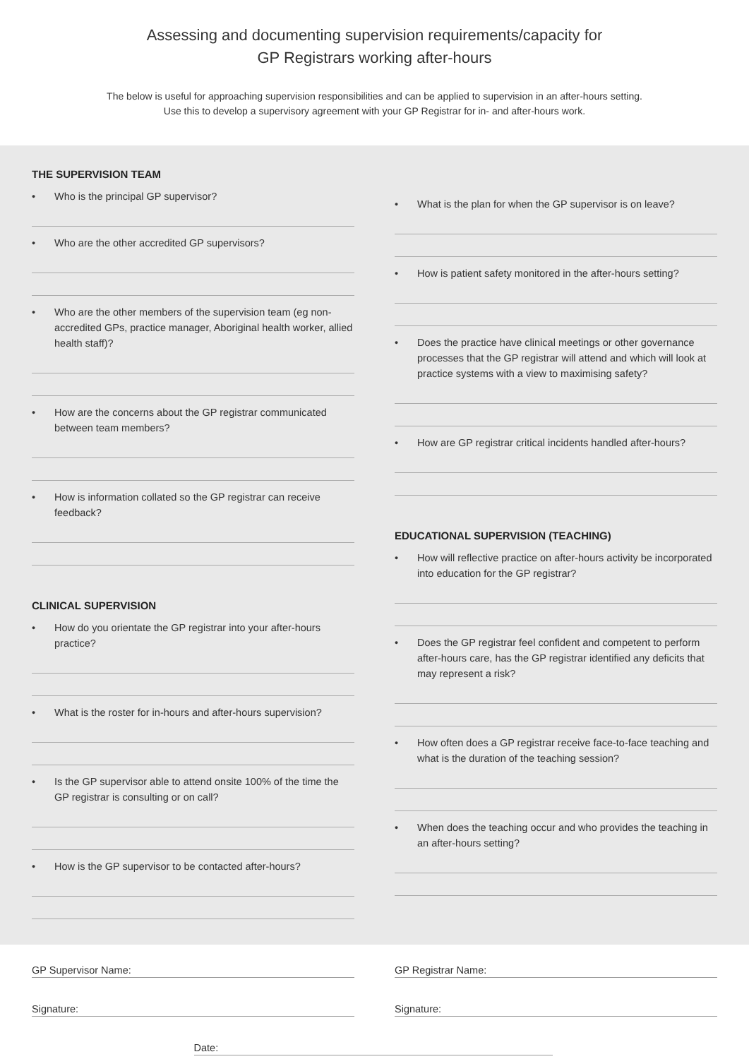Assessing and documenting supervision requirements/capacity for
GP Registrars working after-hours
The below is useful for approaching supervision responsibilities and can be applied to supervision in an after-hours setting.
Use this to develop a supervisory agreement with your GP Registrar for in- and after-hours work.
THE SUPERVISION TEAM
• Who is the principal GP supervisor?
• Who are the other accredited GP supervisors?
• Who are the other members of the supervision team (eg non-accredited GPs, practice manager, Aboriginal health worker, allied health staff)?
• How are the concerns about the GP registrar communicated between team members?
• How is information collated so the GP registrar can receive feedback?
CLINICAL SUPERVISION
• How do you orientate the GP registrar into your after-hours practice?
• What is the roster for in-hours and after-hours supervision?
• Is the GP supervisor able to attend onsite 100% of the time the GP registrar is consulting or on call?
• How is the GP supervisor to be contacted after-hours?
• What is the plan for when the GP supervisor is on leave?
• How is patient safety monitored in the after-hours setting?
• Does the practice have clinical meetings or other governance processes that the GP registrar will attend and which will look at practice systems with a view to maximising safety?
• How are GP registrar critical incidents handled after-hours?
EDUCATIONAL SUPERVISION (TEACHING)
• How will reflective practice on after-hours activity be incorporated into education for the GP registrar?
• Does the GP registrar feel confident and competent to perform after-hours care, has the GP registrar identified any deficits that may represent a risk?
• How often does a GP registrar receive face-to-face teaching and what is the duration of the teaching session?
• When does the teaching occur and who provides the teaching in an after-hours setting?
GP Supervisor Name:
Signature:
GP Registrar Name:
Signature:
Date: